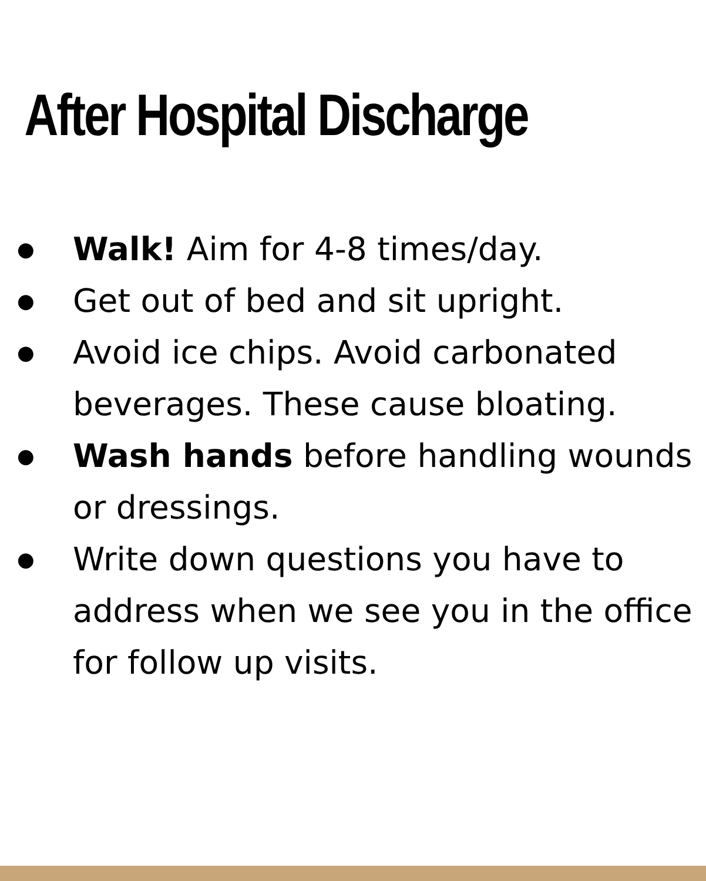After Hospital Discharge
● Walk! Aim for 4-8 times/day.
● Get out of bed and sit upright.
● Avoid ice chips. Avoid carbonated beverages. These cause bloating.
● Wash hands before handling wounds or dressings.
● Write down questions you have to address when we see you in the office for follow up visits.